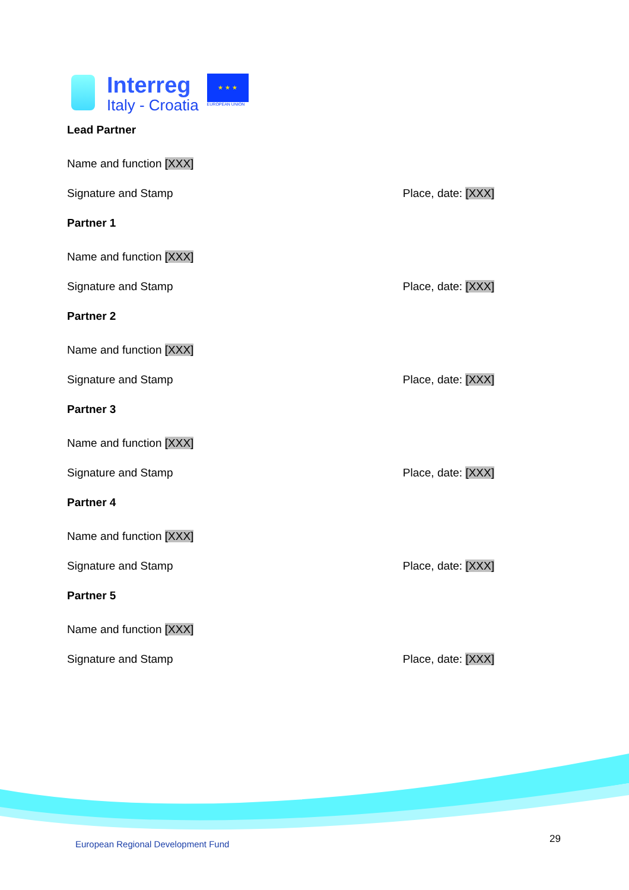Interreg
Italy - Croatia
★ ★ ★
EUROPEAN UNION
Lead Partner
Name and function [XXX]
Signature and Stamp Place, date: [XXX]
Partner 1
Name and function [XXX]
Signature and Stamp Place, date: [XXX]
Partner 2
Name and function [XXX]
Signature and Stamp Place, date: [XXX]
Partner 3
Name and function [XXX]
Signature and Stamp Place, date: [XXX]
Partner 4
Name and function [XXX]
Signature and Stamp Place, date: [XXX]
Partner 5
Name and function [XXX]
Signature and Stamp Place, date: [XXX]
European Regional Development Fund
29